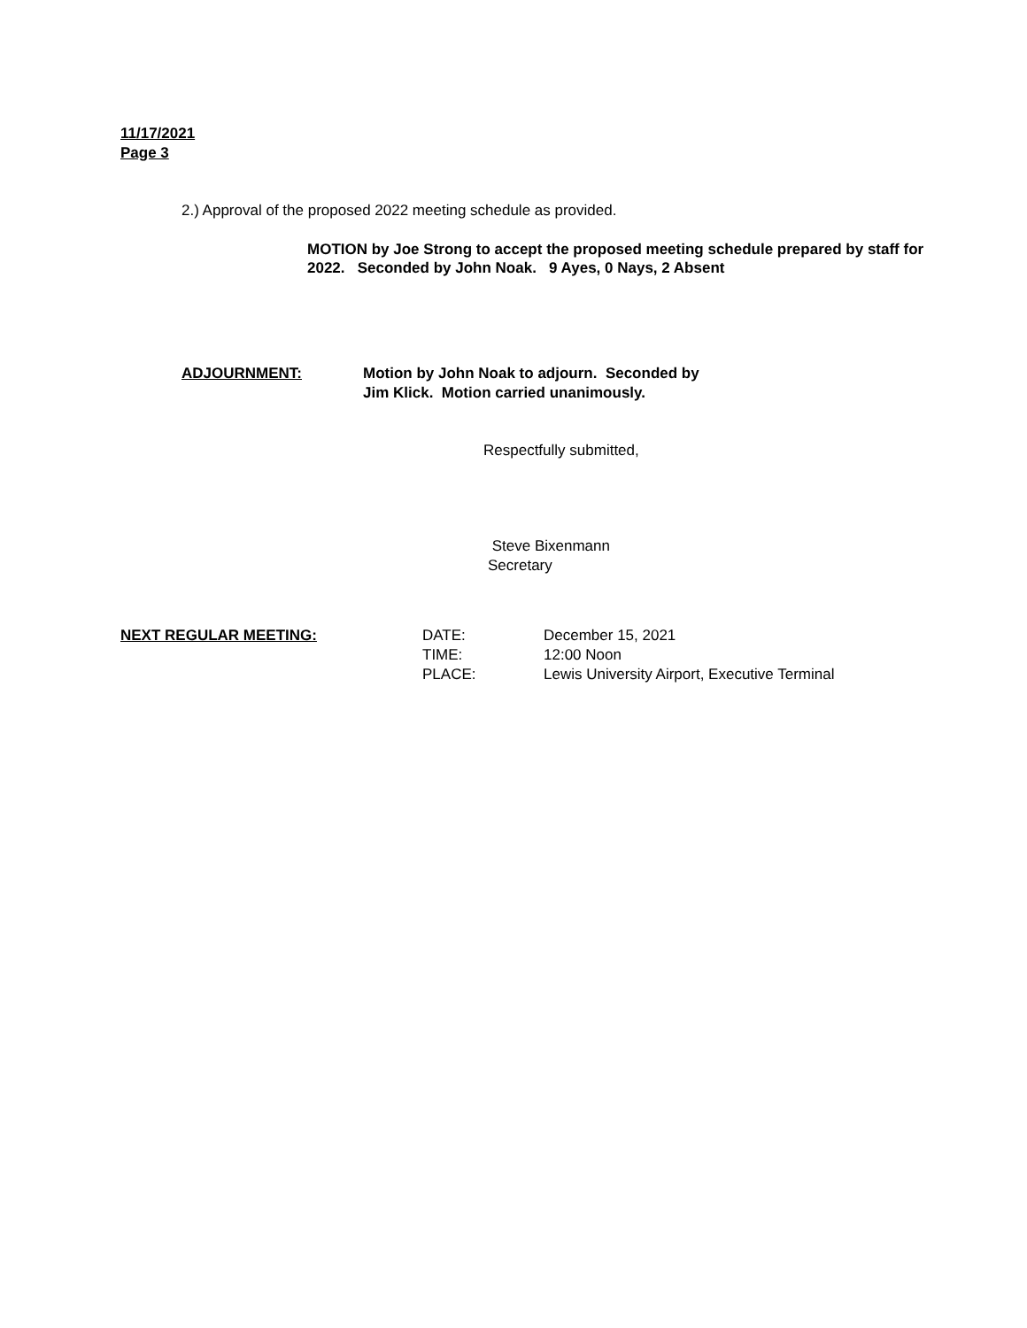11/17/2021
Page 3
2.) Approval of the proposed 2022 meeting schedule as provided.
MOTION by Joe Strong to accept the proposed meeting schedule prepared by staff for 2022. Seconded by John Noak. 9 Ayes, 0 Nays, 2 Absent
ADJOURNMENT: Motion by John Noak to adjourn. Seconded by
Jim Klick. Motion carried unanimously.
Respectfully submitted,
Steve Bixenmann
Secretary
NEXT REGULAR MEETING: DATE:
TIME:
PLACE:
December 15, 2021
12:00 Noon
Lewis University Airport, Executive Terminal